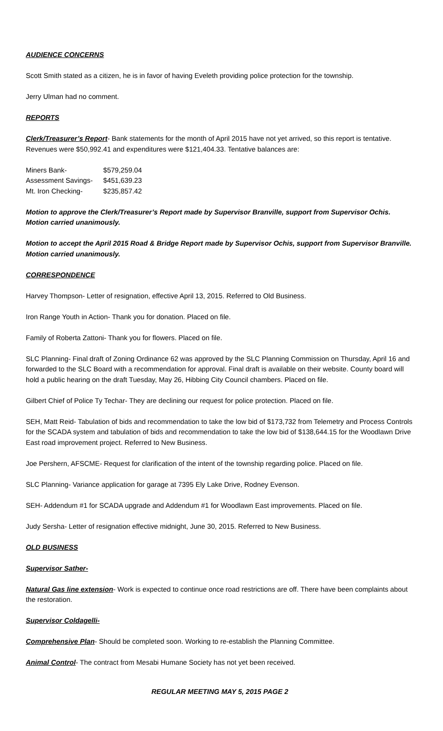AUDIENCE CONCERNS
Scott Smith stated as a citizen, he is in favor of having Eveleth providing police protection for the township.
Jerry Ulman had no comment.
REPORTS
Clerk/Treasurer’s Report- Bank statements for the month of April 2015 have not yet arrived, so this report is tentative. Revenues were $50,992.41 and expenditures were $121,404.33. Tentative balances are:
| Miners Bank- | $579,259.04 |
| Assessment Savings- | $451,639.23 |
| Mt. Iron Checking- | $235,857.42 |
Motion to approve the Clerk/Treasurer’s Report made by Supervisor Branville, support from Supervisor Ochis. Motion carried unanimously.
Motion to accept the April 2015 Road & Bridge Report made by Supervisor Ochis, support from Supervisor Branville. Motion carried unanimously.
CORRESPONDENCE
Harvey Thompson- Letter of resignation, effective April 13, 2015. Referred to Old Business.
Iron Range Youth in Action- Thank you for donation. Placed on file.
Family of Roberta Zattoni- Thank you for flowers. Placed on file.
SLC Planning- Final draft of Zoning Ordinance 62 was approved by the SLC Planning Commission on Thursday, April 16 and forwarded to the SLC Board with a recommendation for approval. Final draft is available on their website. County board will hold a public hearing on the draft Tuesday, May 26, Hibbing City Council chambers. Placed on file.
Gilbert Chief of Police Ty Techar- They are declining our request for police protection. Placed on file.
SEH, Matt Reid- Tabulation of bids and recommendation to take the low bid of $173,732 from Telemetry and Process Controls for the SCADA system and tabulation of bids and recommendation to take the low bid of $138,644.15 for the Woodlawn Drive East road improvement project. Referred to New Business.
Joe Pershern, AFSCME- Request for clarification of the intent of the township regarding police. Placed on file.
SLC Planning- Variance application for garage at 7395 Ely Lake Drive, Rodney Evenson.
SEH- Addendum #1 for SCADA upgrade and Addendum #1 for Woodlawn East improvements. Placed on file.
Judy Sersha- Letter of resignation effective midnight, June 30, 2015. Referred to New Business.
OLD BUSINESS
Supervisor Sather-
Natural Gas line extension- Work is expected to continue once road restrictions are off. There have been complaints about the restoration.
Supervisor Coldagelli-
Comprehensive Plan- Should be completed soon. Working to re-establish the Planning Committee.
Animal Control- The contract from Mesabi Humane Society has not yet been received.
REGULAR MEETING MAY 5, 2015 PAGE 2